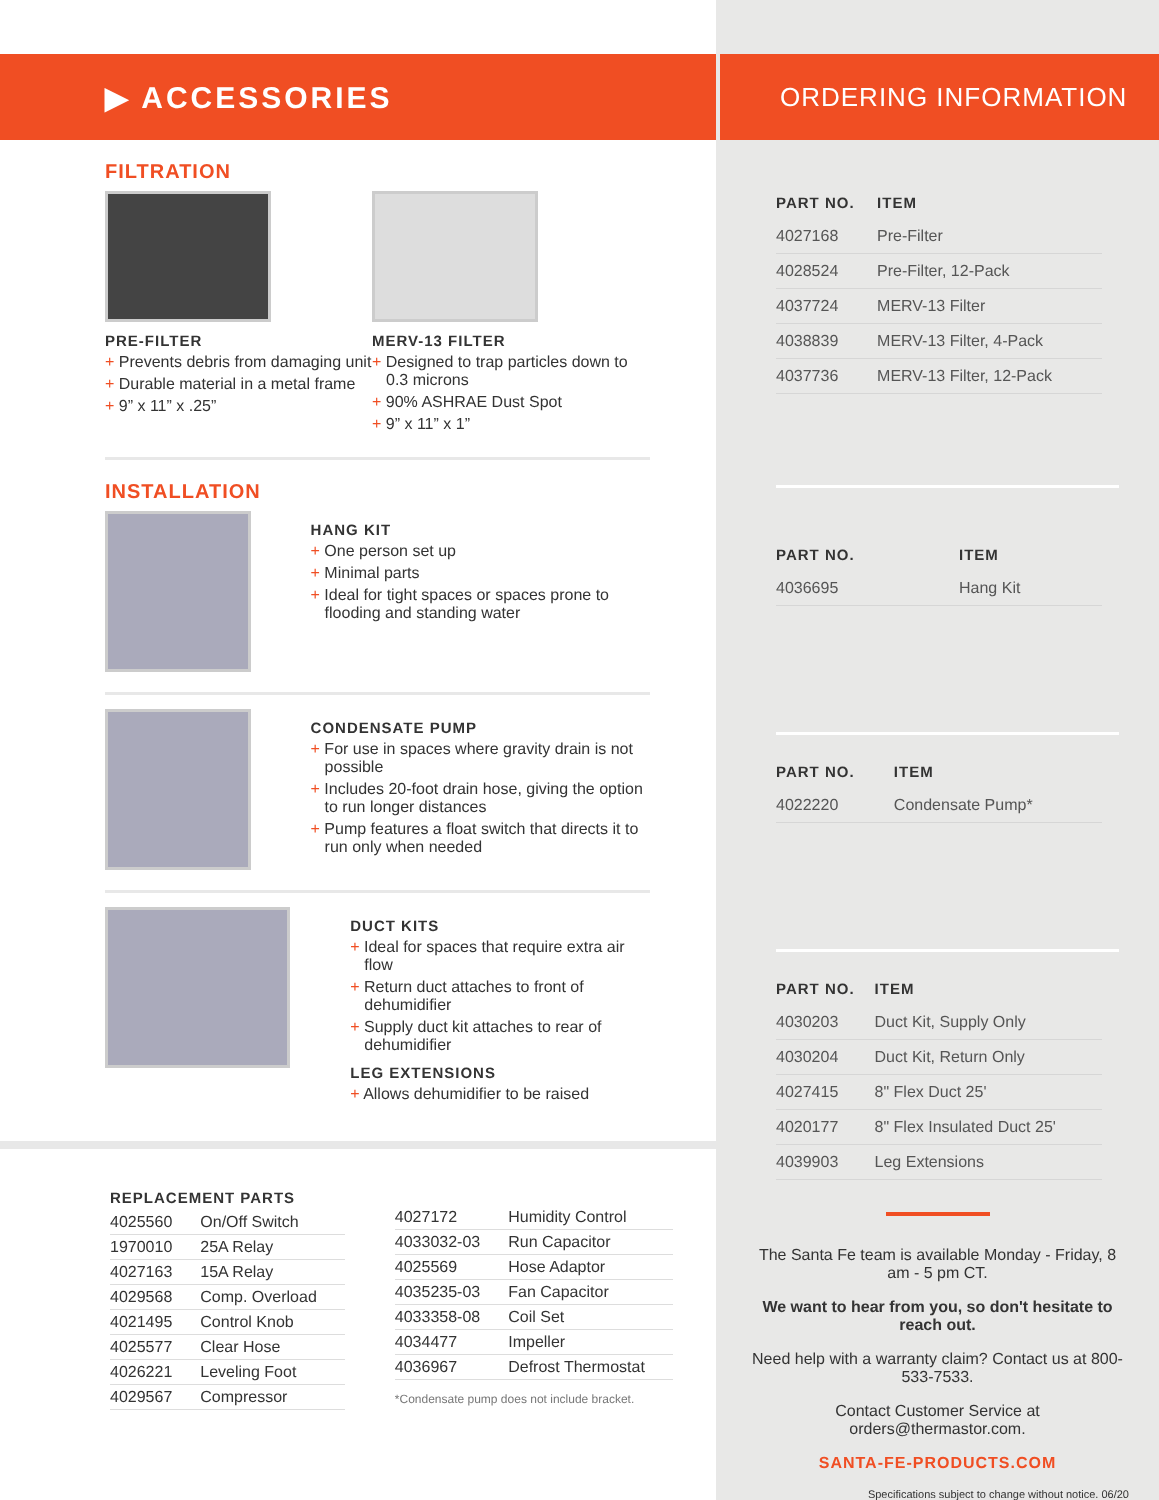▶ ACCESSORIES
FILTRATION
PRE-FILTER
+ Prevents debris from damaging unit
+ Durable material in a metal frame
+ 9” x 11” x .25”
MERV-13 FILTER
+ Designed to trap particles down to 0.3 microns
+ 90% ASHRAE Dust Spot
+ 9” x 11” x 1”
INSTALLATION
HANG KIT
+ One person set up
+ Minimal parts
+ Ideal for tight spaces or spaces prone to flooding and standing water
CONDENSATE PUMP
+ For use in spaces where gravity drain is not possible
+ Includes 20-foot drain hose, giving the option to run longer distances
+ Pump features a float switch that directs it to run only when needed
DUCT KITS
+ Ideal for spaces that require extra air flow
+ Return duct attaches to front of dehumidifier
+ Supply duct kit attaches to rear of dehumidifier
LEG EXTENSIONS
+ Allows dehumidifier to be raised
REPLACEMENT PARTS
| 4025560 | On/Off Switch |
| 1970010 | 25A Relay |
| 4027163 | 15A Relay |
| 4029568 | Comp. Overload |
| 4021495 | Control Knob |
| 4025577 | Clear Hose |
| 4026221 | Leveling Foot |
| 4029567 | Compressor |
| 4027172 | Humidity Control |
| 4033032-03 | Run Capacitor |
| 4025569 | Hose Adaptor |
| 4035235-03 | Fan Capacitor |
| 4033358-08 | Coil Set |
| 4034477 | Impeller |
| 4036967 | Defrost Thermostat |
*Condensate pump does not include bracket.
ORDERING INFORMATION
| PART NO. | ITEM |
| --- | --- |
| 4027168 | Pre-Filter |
| 4028524 | Pre-Filter, 12-Pack |
| 4037724 | MERV-13 Filter |
| 4038839 | MERV-13 Filter, 4-Pack |
| 4037736 | MERV-13 Filter, 12-Pack |
| PART NO. | ITEM |
| --- | --- |
| 4036695 | Hang Kit |
| PART NO. | ITEM |
| --- | --- |
| 4022220 | Condensate Pump* |
| PART NO. | ITEM |
| --- | --- |
| 4030203 | Duct Kit, Supply Only |
| 4030204 | Duct Kit, Return Only |
| 4027415 | 8" Flex Duct 25' |
| 4020177 | 8" Flex Insulated Duct 25' |
| 4039903 | Leg Extensions |
The Santa Fe team is available Monday - Friday, 8 am - 5 pm CT.
We want to hear from you, so don't hesitate to reach out.
Need help with a warranty claim? Contact us at 800-533-7533.
Contact Customer Service at orders@thermastor.com.
SANTA-FE-PRODUCTS.COM
Specifications subject to change without notice. 06/20